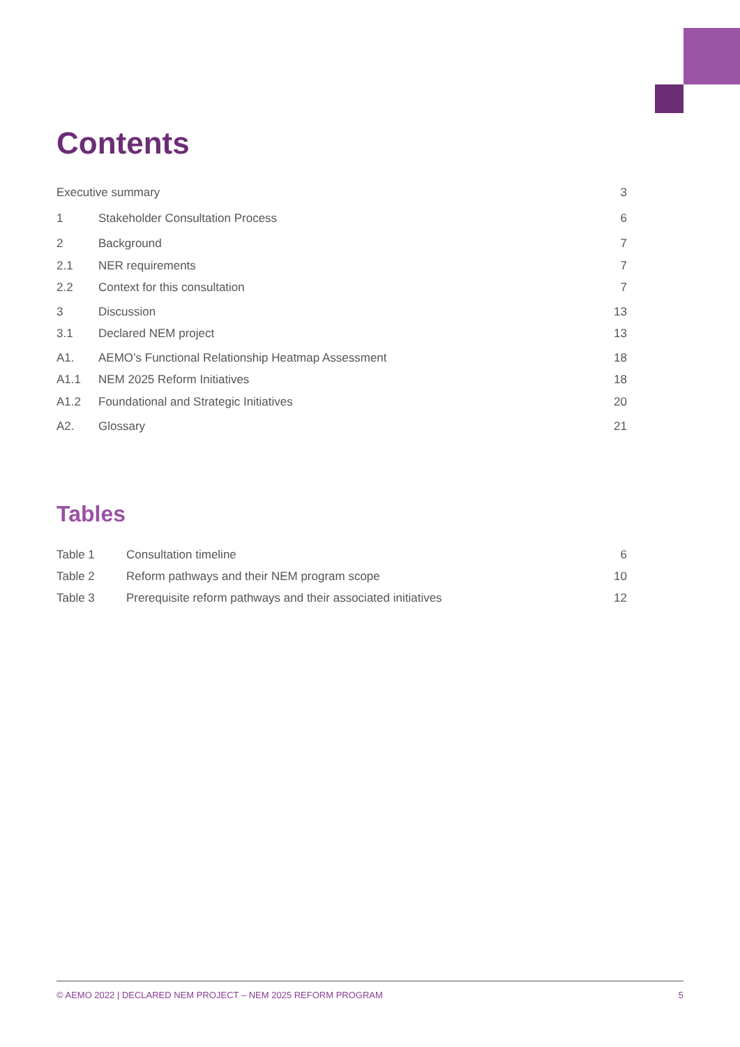Contents
| Executive summary | | 3 |
| 1 | Stakeholder Consultation Process | 6 |
| 2 | Background | 7 |
| 2.1 | NER requirements | 7 |
| 2.2 | Context for this consultation | 7 |
| 3 | Discussion | 13 |
| 3.1 | Declared NEM project | 13 |
| A1. | AEMO’s Functional Relationship Heatmap Assessment | 18 |
| A1.1 | NEM 2025 Reform Initiatives | 18 |
| A1.2 | Foundational and Strategic Initiatives | 20 |
| A2. | Glossary | 21 |
Tables
| Table 1 | Consultation timeline | 6 |
| Table 2 | Reform pathways and their NEM program scope | 10 |
| Table 3 | Prerequisite reform pathways and their associated initiatives | 12 |
© AEMO 2022 | DECLARED NEM PROJECT – NEM 2025 REFORM PROGRAM 5